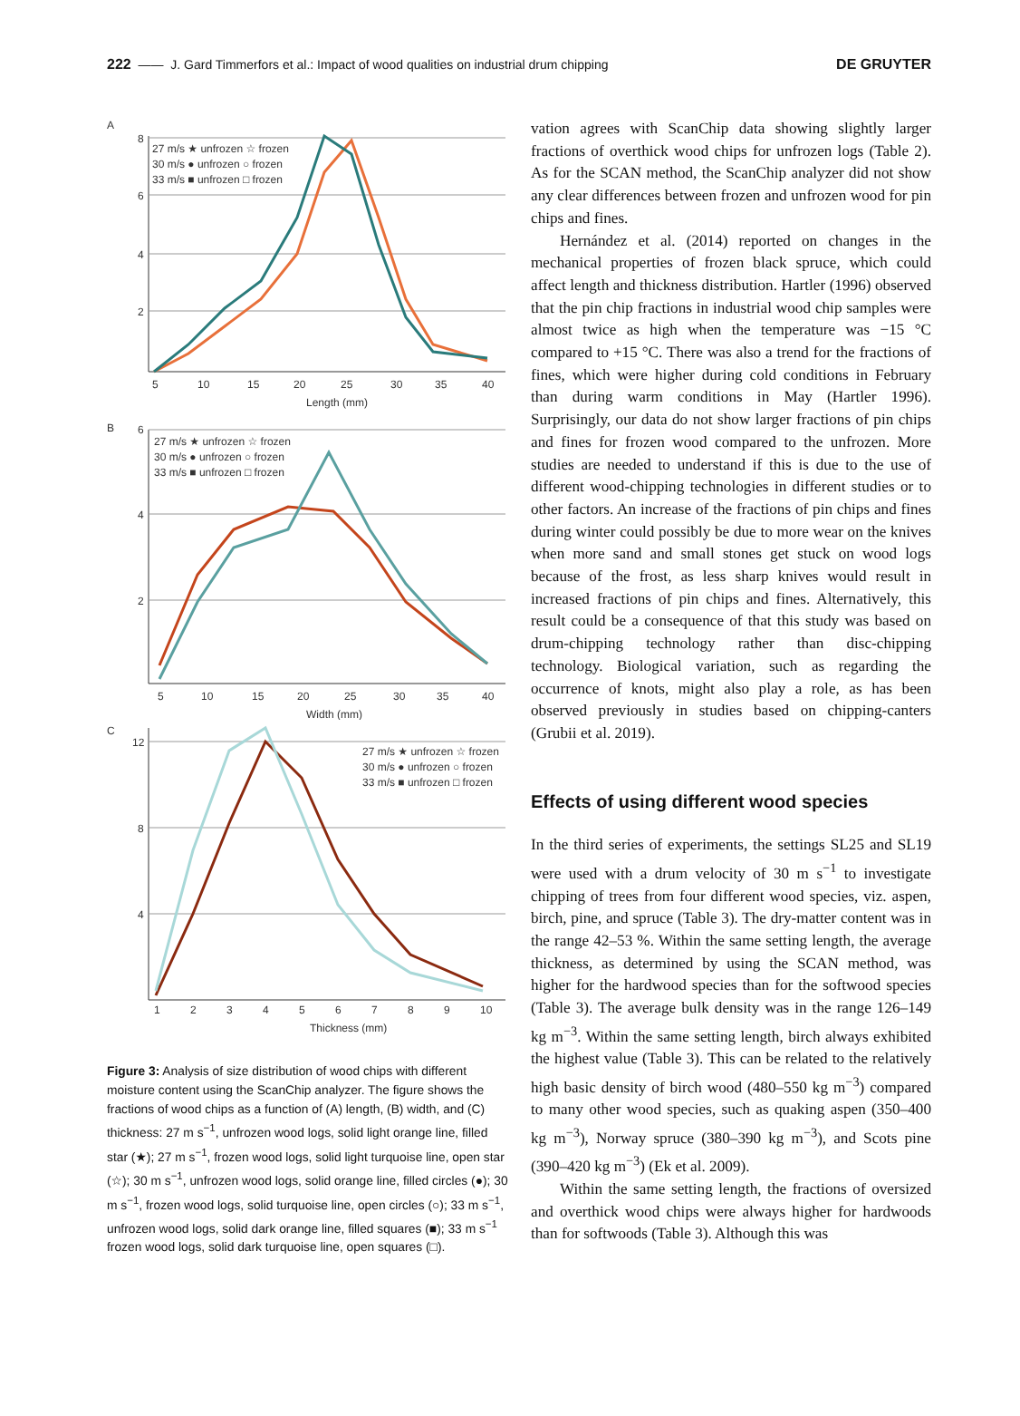222 —— J. Gard Timmerfors et al.: Impact of wood qualities on industrial drum chipping DE GRUYTER
A
8
6
4
2
27 m/s ★ unfrozen ☆ frozen
30 m/s ● unfrozen ○ frozen
33 m/s ■ unfrozen □ frozen
5
10
15
20
25
30
35
40
Length (mm)
B
6
4
2
27 m/s ★ unfrozen ☆ frozen
30 m/s ● unfrozen ○ frozen
33 m/s ■ unfrozen □ frozen
5
10
15
20
25
30
35
40
Width (mm)
C
12
8
4
27 m/s ★ unfrozen ☆ frozen
30 m/s ● unfrozen ○ frozen
33 m/s ■ unfrozen □ frozen
1
2
3
4
5
6
7
8
9
10
Thickness (mm)
Figure 3: Analysis of size distribution of wood chips with different moisture content using the ScanChip analyzer. The figure shows the fractions of wood chips as a function of (A) length, (B) width, and (C) thickness: 27 m s<sup>−1</sup>, unfrozen wood logs, solid light orange line, filled star (★); 27 m s<sup>−1</sup>, frozen wood logs, solid light turquoise line, open star (☆); 30 m s<sup>−1</sup>, unfrozen wood logs, solid orange line, filled circles (●); 30 m s<sup>−1</sup>, frozen wood logs, solid turquoise line, open circles (○); 33 m s<sup>−1</sup>, unfrozen wood logs, solid dark orange line, filled squares (■); 33 m s<sup>−1</sup> frozen wood logs, solid dark turquoise line, open squares (□).
vation agrees with ScanChip data showing slightly larger fractions of overthick wood chips for unfrozen logs (Table 2). As for the SCAN method, the ScanChip analyzer did not show any clear differences between frozen and unfrozen wood for pin chips and fines.
Hernández et al. (2014) reported on changes in the mechanical properties of frozen black spruce, which could affect length and thickness distribution. Hartler (1996) observed that the pin chip fractions in industrial wood chip samples were almost twice as high when the temperature was −15 °C compared to +15 °C. There was also a trend for the fractions of fines, which were higher during cold conditions in February than during warm conditions in May (Hartler 1996). Surprisingly, our data do not show larger fractions of pin chips and fines for frozen wood compared to the unfrozen. More studies are needed to understand if this is due to the use of different wood-chipping technologies in different studies or to other factors. An increase of the fractions of pin chips and fines during winter could possibly be due to more wear on the knives when more sand and small stones get stuck on wood logs because of the frost, as less sharp knives would result in increased fractions of pin chips and fines. Alternatively, this result could be a consequence of that this study was based on drum-chipping technology rather than disc-chipping technology. Biological variation, such as regarding the occurrence of knots, might also play a role, as has been observed previously in studies based on chipping-canters (Grubii et al. 2019).
Effects of using different wood species
In the third series of experiments, the settings SL25 and SL19 were used with a drum velocity of 30 m s<sup>−1</sup> to investigate chipping of trees from four different wood species, viz. aspen, birch, pine, and spruce (Table 3). The dry-matter content was in the range 42–53 %. Within the same setting length, the average thickness, as determined by using the SCAN method, was higher for the hardwood species than for the softwood species (Table 3). The average bulk density was in the range 126–149 kg m<sup>−3</sup>. Within the same setting length, birch always exhibited the highest value (Table 3). This can be related to the relatively high basic density of birch wood (480–550 kg m<sup>−3</sup>) compared to many other wood species, such as quaking aspen (350–400 kg m<sup>−3</sup>), Norway spruce (380–390 kg m<sup>−3</sup>), and Scots pine (390–420 kg m<sup>−3</sup>) (Ek et al. 2009).
Within the same setting length, the fractions of oversized and overthick wood chips were always higher for hardwoods than for softwoods (Table 3). Although this was